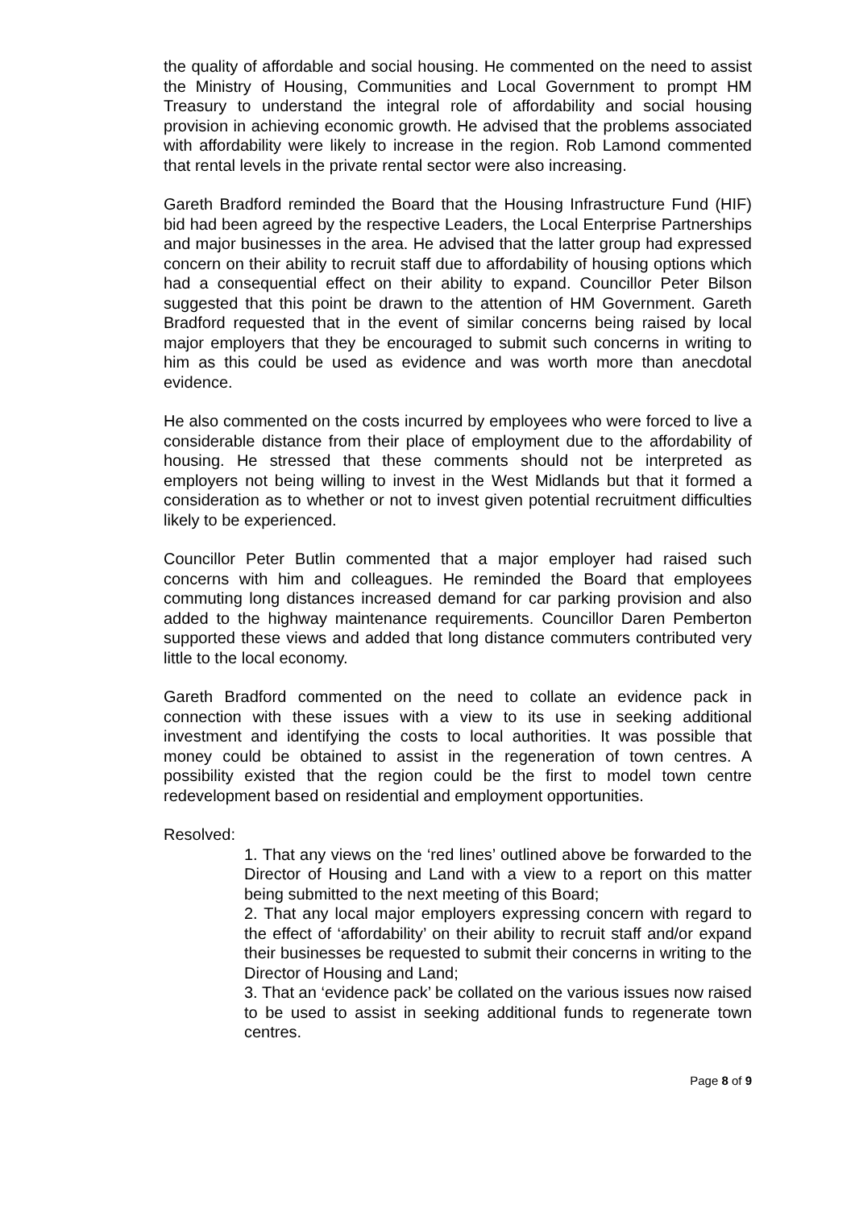the quality of affordable and social housing. He commented on the need to assist the Ministry of Housing, Communities and Local Government to prompt HM Treasury to understand the integral role of affordability and social housing provision in achieving economic growth. He advised that the problems associated with affordability were likely to increase in the region. Rob Lamond commented that rental levels in the private rental sector were also increasing.
Gareth Bradford reminded the Board that the Housing Infrastructure Fund (HIF) bid had been agreed by the respective Leaders, the Local Enterprise Partnerships and major businesses in the area. He advised that the latter group had expressed concern on their ability to recruit staff due to affordability of housing options which had a consequential effect on their ability to expand. Councillor Peter Bilson suggested that this point be drawn to the attention of HM Government. Gareth Bradford requested that in the event of similar concerns being raised by local major employers that they be encouraged to submit such concerns in writing to him as this could be used as evidence and was worth more than anecdotal evidence.
He also commented on the costs incurred by employees who were forced to live a considerable distance from their place of employment due to the affordability of housing. He stressed that these comments should not be interpreted as employers not being willing to invest in the West Midlands but that it formed a consideration as to whether or not to invest given potential recruitment difficulties likely to be experienced.
Councillor Peter Butlin commented that a major employer had raised such concerns with him and colleagues. He reminded the Board that employees commuting long distances increased demand for car parking provision and also added to the highway maintenance requirements. Councillor Daren Pemberton supported these views and added that long distance commuters contributed very little to the local economy.
Gareth Bradford commented on the need to collate an evidence pack in connection with these issues with a view to its use in seeking additional investment and identifying the costs to local authorities. It was possible that money could be obtained to assist in the regeneration of town centres. A possibility existed that the region could be the first to model town centre redevelopment based on residential and employment opportunities.
Resolved:
1. That any views on the ‘red lines’ outlined above be forwarded to the Director of Housing and Land with a view to a report on this matter being submitted to the next meeting of this Board;
2. That any local major employers expressing concern with regard to the effect of ‘affordability’ on their ability to recruit staff and/or expand their businesses be requested to submit their concerns in writing to the Director of Housing and Land;
3. That an ‘evidence pack’ be collated on the various issues now raised to be used to assist in seeking additional funds to regenerate town centres.
Page 8 of 9